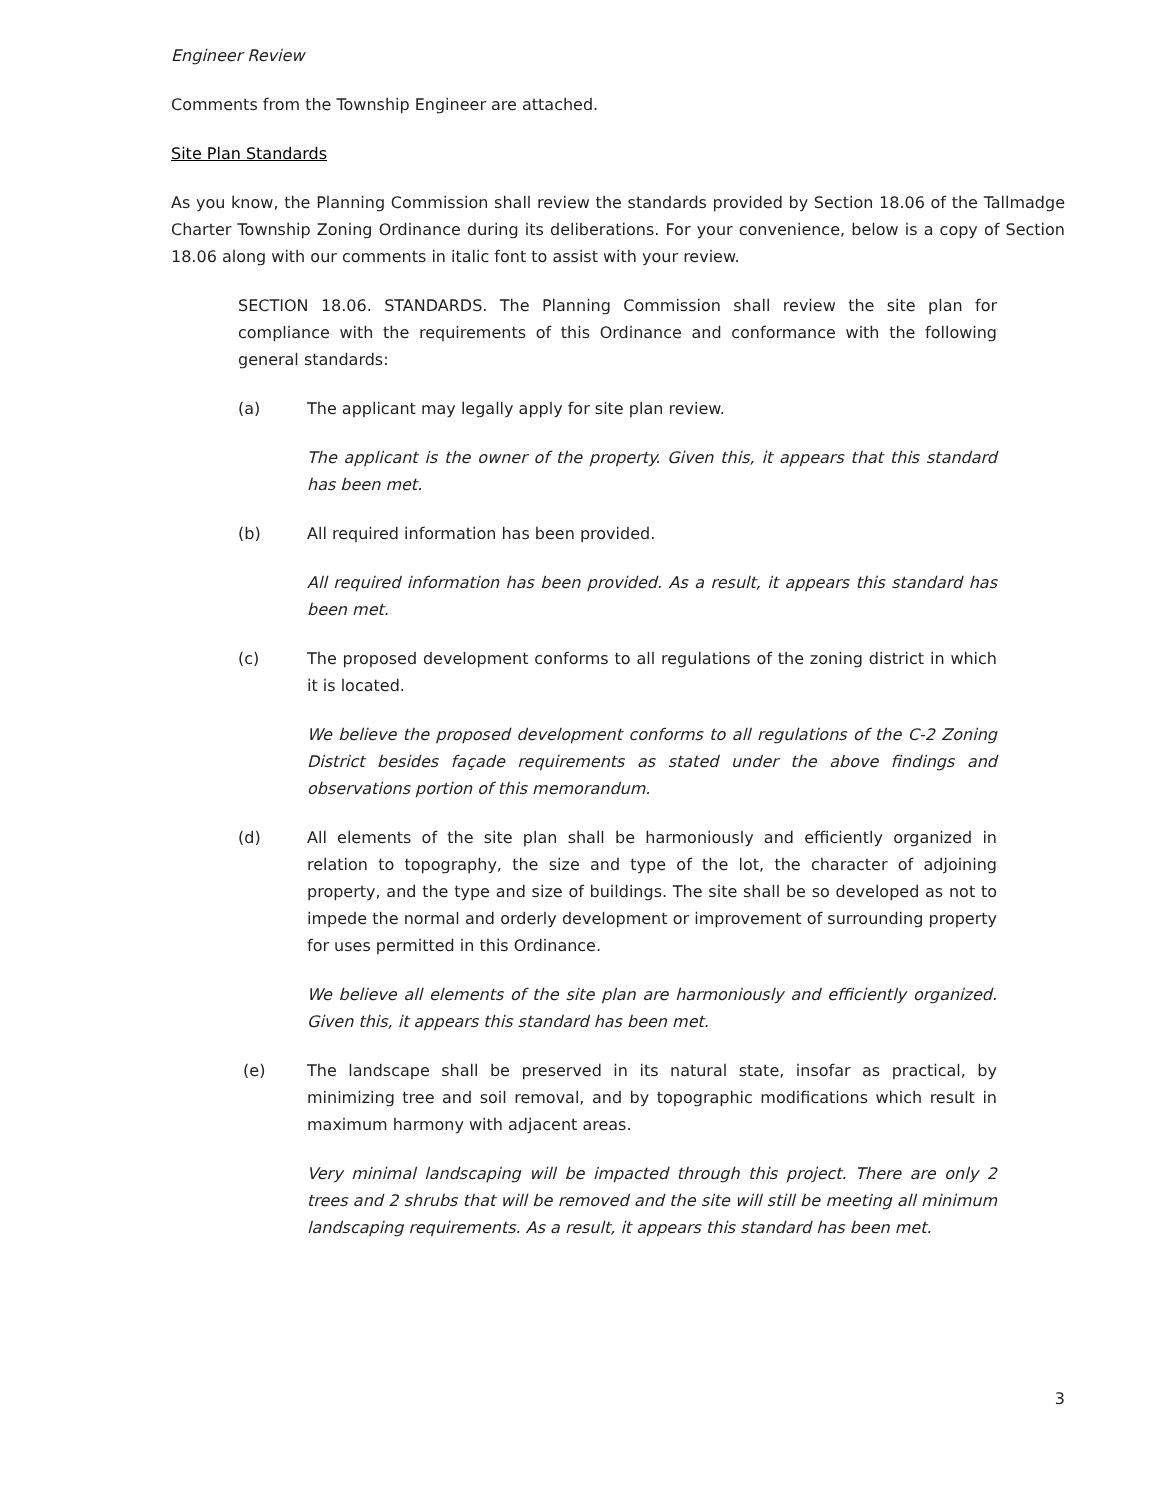Engineer Review
Comments from the Township Engineer are attached.
Site Plan Standards
As you know, the Planning Commission shall review the standards provided by Section 18.06 of the Tallmadge Charter Township Zoning Ordinance during its deliberations. For your convenience, below is a copy of Section 18.06 along with our comments in italic font to assist with your review.
SECTION 18.06. STANDARDS. The Planning Commission shall review the site plan for compliance with the requirements of this Ordinance and conformance with the following general standards:
(a) The applicant may legally apply for site plan review.
The applicant is the owner of the property. Given this, it appears that this standard has been met.
(b) All required information has been provided.
All required information has been provided. As a result, it appears this standard has been met.
(c) The proposed development conforms to all regulations of the zoning district in which it is located.
We believe the proposed development conforms to all regulations of the C-2 Zoning District besides façade requirements as stated under the above findings and observations portion of this memorandum.
(d) All elements of the site plan shall be harmoniously and efficiently organized in relation to topography, the size and type of the lot, the character of adjoining property, and the type and size of buildings. The site shall be so developed as not to impede the normal and orderly development or improvement of surrounding property for uses permitted in this Ordinance.
We believe all elements of the site plan are harmoniously and efficiently organized. Given this, it appears this standard has been met.
(e) The landscape shall be preserved in its natural state, insofar as practical, by minimizing tree and soil removal, and by topographic modifications which result in maximum harmony with adjacent areas.
Very minimal landscaping will be impacted through this project. There are only 2 trees and 2 shrubs that will be removed and the site will still be meeting all minimum landscaping requirements. As a result, it appears this standard has been met.
3